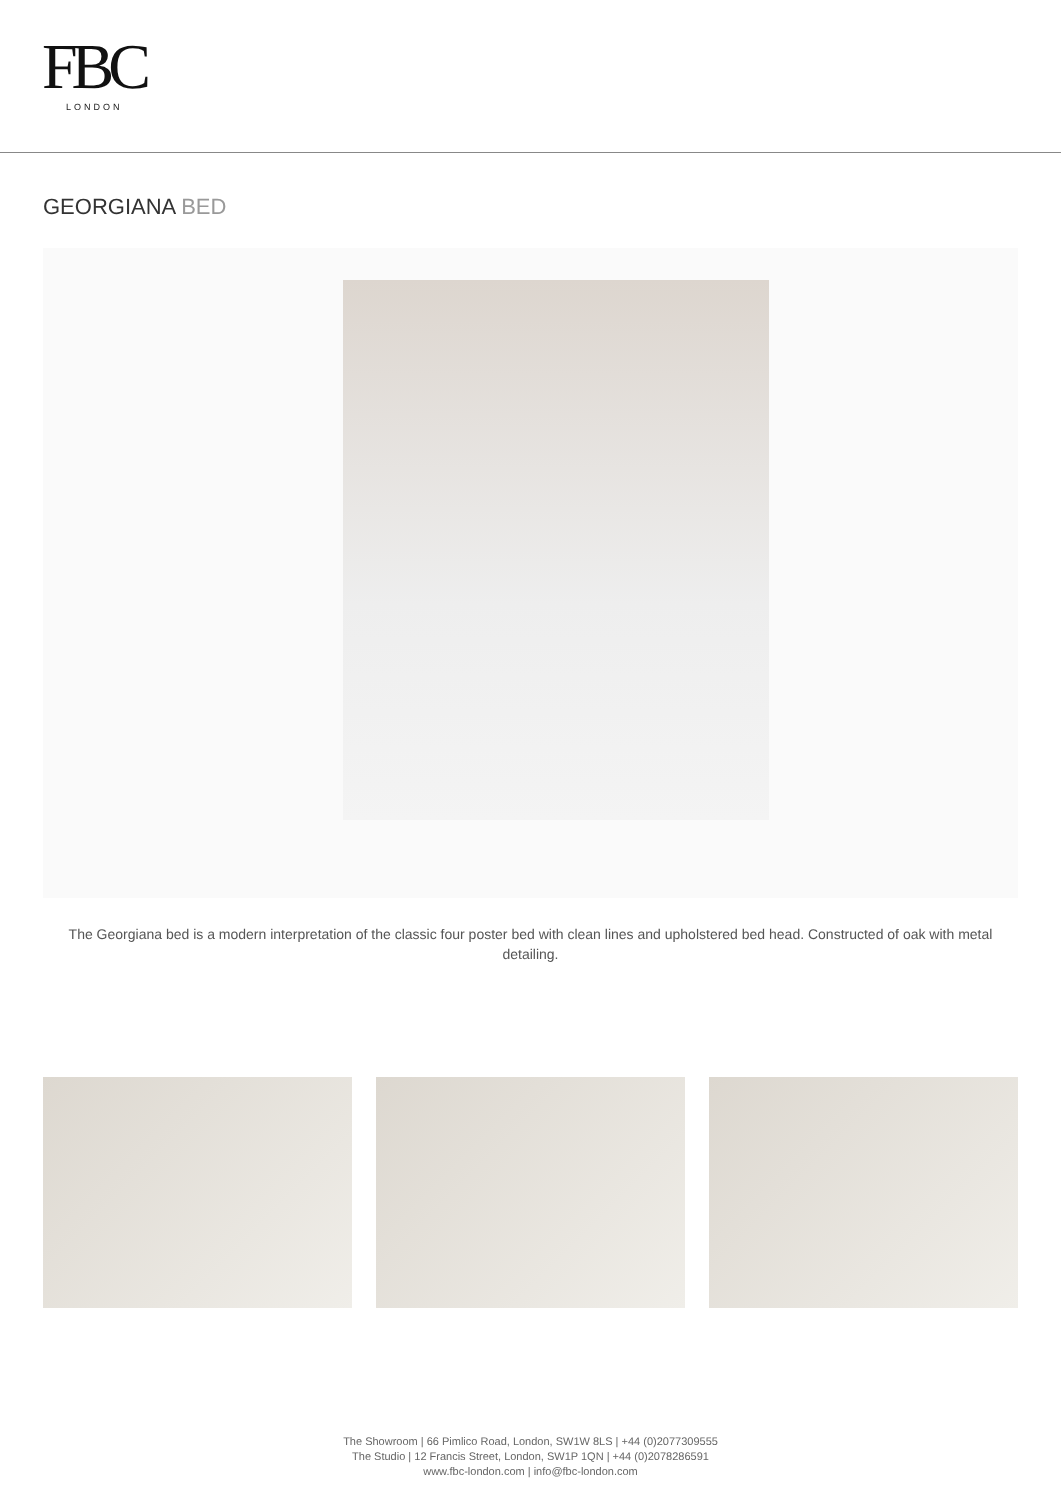FBC
LONDON
GEORGIANA BED
The Georgiana bed is a modern interpretation of the classic four poster bed with clean lines and upholstered bed head. Constructed of oak with metal detailing.
The Showroom | 66 Pimlico Road, London, SW1W 8LS | +44 (0)2077309555
The Studio | 12 Francis Street, London, SW1P 1QN | +44 (0)2078286591
www.fbc-london.com | info@fbc-london.com